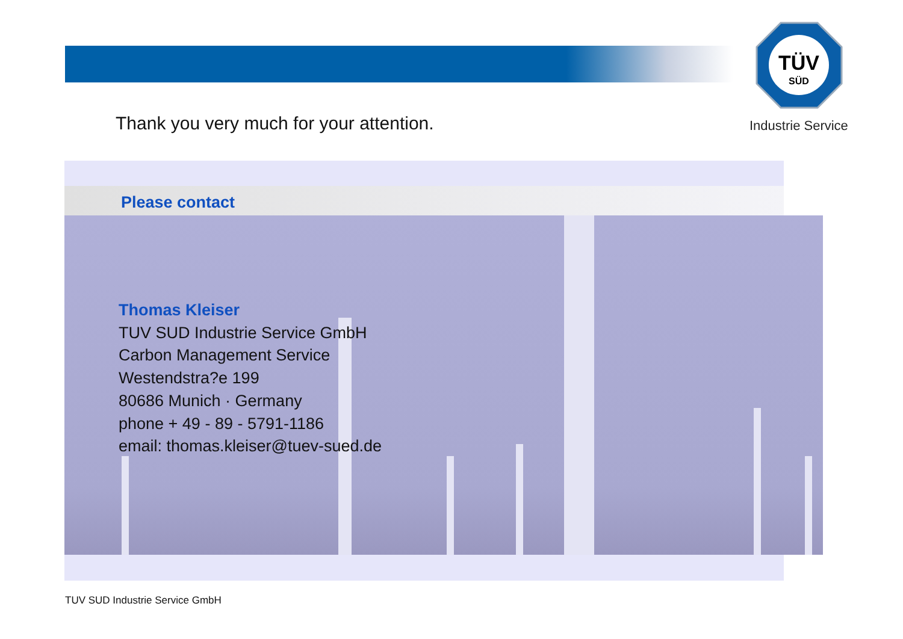TÜV
SÜD
Industrie Service
Thank you very much for your attention.
Please contact
Thomas Kleiser
TUV SUD Industrie Service GmbH
Carbon Management Service
Westendstra?e 199
80686 Munich · Germany
phone + 49 - 89 - 5791-1186
email: thomas.kleiser@tuev-sued.de
TUV SUD Industrie Service GmbH